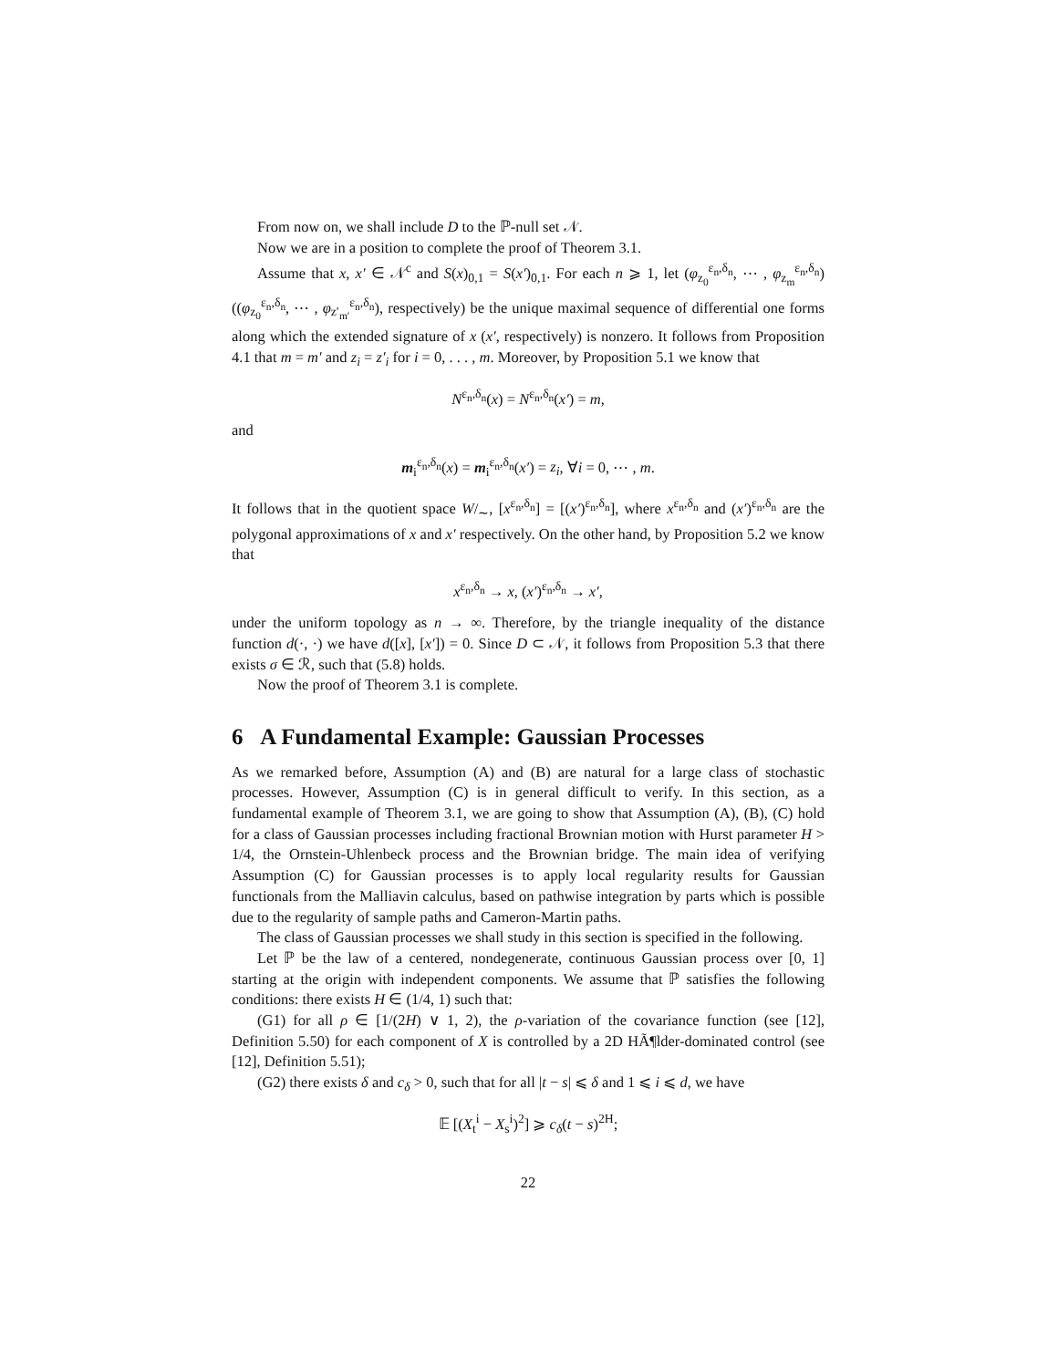From now on, we shall include D to the ℙ-null set 𝒩.
Now we are in a position to complete the proof of Theorem 3.1.
Assume that x, x′ ∈ 𝒩<sup>c</sup> and S(x)<sub>0,1</sub> = S(x′)<sub>0,1</sub>. For each n ⩾ 1, let (φ<sub>z<sub>0</sub></sub><sup>ε<sub>n</sub>,δ<sub>n</sub></sup>, ⋯ , φ<sub>z<sub>m</sub></sub><sup>ε<sub>n</sub>,δ<sub>n</sub></sup>) ((φ<sub>z<sub>0</sub></sub><sup>ε<sub>n</sub>,δ<sub>n</sub></sup>, ⋯ , φ<sub>z′<sub>m′</sub></sub><sup>ε<sub>n</sub>,δ<sub>n</sub></sup>), respectively) be the unique maximal sequence of differential one forms along which the extended signature of x (x′, respectively) is nonzero. It follows from Proposition 4.1 that m = m′ and z<sub>i</sub> = z′<sub>i</sub> for i = 0, . . . , m. Moreover, by Proposition 5.1 we know that
N<sup>ε<sub>n</sub>,δ<sub>n</sub></sup>(x) = N<sup>ε<sub>n</sub>,δ<sub>n</sub></sup>(x′) = m,
and
m<sub>i</sub><sup>ε<sub>n</sub>,δ<sub>n</sub></sup>(x) = m<sub>i</sub><sup>ε<sub>n</sub>,δ<sub>n</sub></sup>(x′) = z<sub>i</sub>, ∀i = 0, ⋯ , m.
It follows that in the quotient space W/<sub>∼</sub>, [x<sup>ε<sub>n</sub>,δ<sub>n</sub></sup>] = [(x′)<sup>ε<sub>n</sub>,δ<sub>n</sub></sup>], where x<sup>ε<sub>n</sub>,δ<sub>n</sub></sup> and (x′)<sup>ε<sub>n</sub>,δ<sub>n</sub></sup> are the polygonal approximations of x and x′ respectively. On the other hand, by Proposition 5.2 we know that
x<sup>ε<sub>n</sub>,δ<sub>n</sub></sup> → x, (x′)<sup>ε<sub>n</sub>,δ<sub>n</sub></sup> → x′,
under the uniform topology as n → ∞. Therefore, by the triangle inequality of the distance function d(·, ·) we have d([x], [x′]) = 0. Since D ⊂ 𝒩, it follows from Proposition 5.3 that there exists σ ∈ ℛ, such that (5.8) holds.
Now the proof of Theorem 3.1 is complete.
6 A Fundamental Example: Gaussian Processes
As we remarked before, Assumption (A) and (B) are natural for a large class of stochastic processes. However, Assumption (C) is in general difficult to verify. In this section, as a fundamental example of Theorem 3.1, we are going to show that Assumption (A), (B), (C) hold for a class of Gaussian processes including fractional Brownian motion with Hurst parameter H > 1/4, the Ornstein-Uhlenbeck process and the Brownian bridge. The main idea of verifying Assumption (C) for Gaussian processes is to apply local regularity results for Gaussian functionals from the Malliavin calculus, based on pathwise integration by parts which is possible due to the regularity of sample paths and Cameron-Martin paths.
The class of Gaussian processes we shall study in this section is specified in the following.
Let ℙ be the law of a centered, nondegenerate, continuous Gaussian process over [0, 1] starting at the origin with independent components. We assume that ℙ satisfies the following conditions: there exists H ∈ (1/4, 1) such that:
(G1) for all ρ ∈ [1/(2H) ∨ 1, 2), the ρ-variation of the covariance function (see [12], Definition 5.50) for each component of X is controlled by a 2D HÃ¶lder-dominated control (see [12], Definition 5.51);
(G2) there exists δ and c<sub>δ</sub> > 0, such that for all |t − s| ⩽ δ and 1 ⩽ i ⩽ d, we have
𝔼 [(X<sub>t</sub><sup>i</sup> − X<sub>s</sub><sup>i</sup>)<sup>2</sup>] ⩾ c<sub>δ</sub>(t − s)<sup>2H</sup>;
22